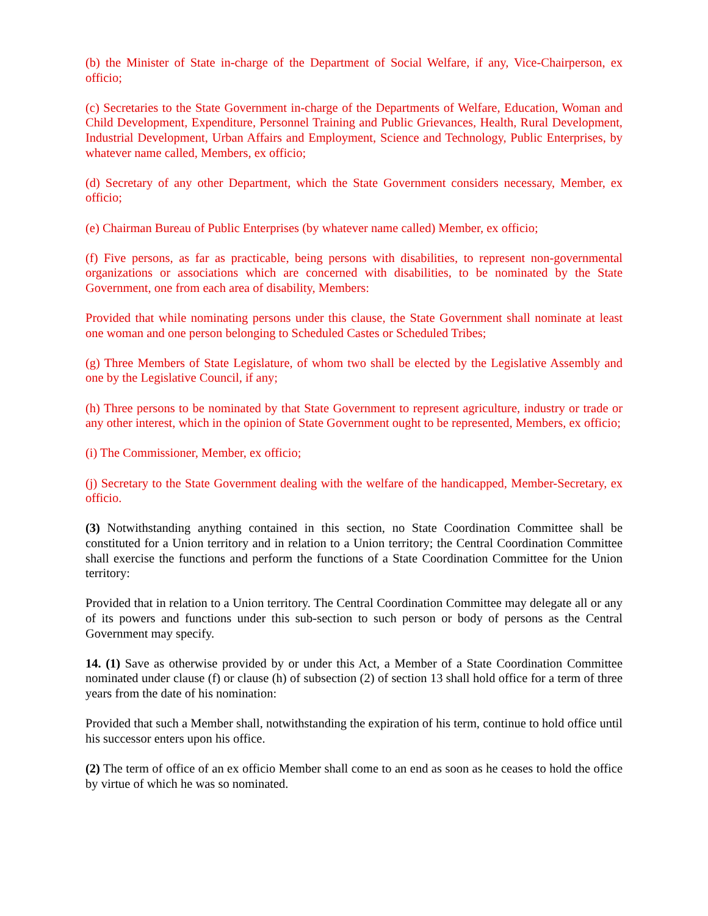(b) the Minister of State in-charge of the Department of Social Welfare, if any, Vice-Chairperson, ex officio;
(c) Secretaries to the State Government in-charge of the Departments of Welfare, Education, Woman and Child Development, Expenditure, Personnel Training and Public Grievances, Health, Rural Development, Industrial Development, Urban Affairs and Employment, Science and Technology, Public Enterprises, by whatever name called, Members, ex officio;
(d) Secretary of any other Department, which the State Government considers necessary, Member, ex officio;
(e) Chairman Bureau of Public Enterprises (by whatever name called) Member, ex officio;
(f) Five persons, as far as practicable, being persons with disabilities, to represent non-governmental organizations or associations which are concerned with disabilities, to be nominated by the State Government, one from each area of disability, Members:
Provided that while nominating persons under this clause, the State Government shall nominate at least one woman and one person belonging to Scheduled Castes or Scheduled Tribes;
(g) Three Members of State Legislature, of whom two shall be elected by the Legislative Assembly and one by the Legislative Council, if any;
(h) Three persons to be nominated by that State Government to represent agriculture, industry or trade or any other interest, which in the opinion of State Government ought to be represented, Members, ex officio;
(i) The Commissioner, Member, ex officio;
(j) Secretary to the State Government dealing with the welfare of the handicapped, Member-Secretary, ex officio.
(3) Notwithstanding anything contained in this section, no State Coordination Committee shall be constituted for a Union territory and in relation to a Union territory; the Central Coordination Committee shall exercise the functions and perform the functions of a State Coordination Committee for the Union territory:
Provided that in relation to a Union territory. The Central Coordination Committee may delegate all or any of its powers and functions under this sub-section to such person or body of persons as the Central Government may specify.
14. (1) Save as otherwise provided by or under this Act, a Member of a State Coordination Committee nominated under clause (f) or clause (h) of subsection (2) of section 13 shall hold office for a term of three years from the date of his nomination:
Provided that such a Member shall, notwithstanding the expiration of his term, continue to hold office until his successor enters upon his office.
(2) The term of office of an ex officio Member shall come to an end as soon as he ceases to hold the office by virtue of which he was so nominated.